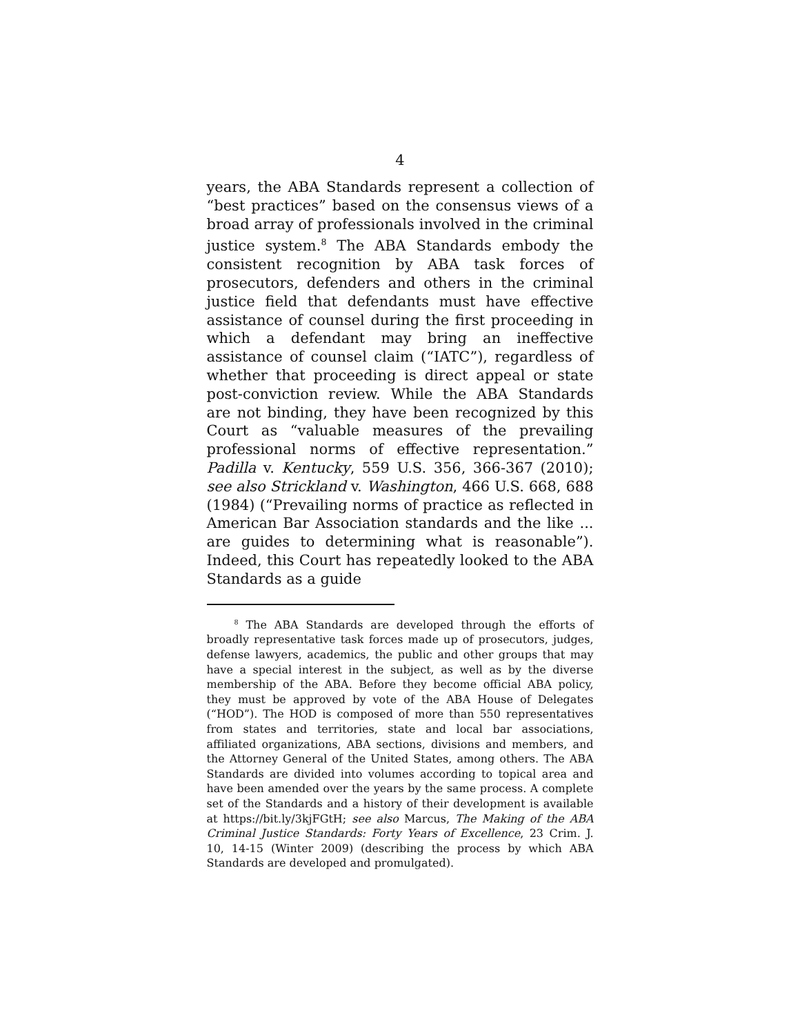4
years, the ABA Standards represent a collection of “best practices” based on the consensus views of a broad array of professionals involved in the criminal justice system.<sup>8</sup> The ABA Standards embody the consistent recognition by ABA task forces of prosecutors, defenders and others in the criminal justice field that defendants must have effective assistance of counsel during the first proceeding in which a defendant may bring an ineffective assistance of counsel claim (“IATC”), regardless of whether that proceeding is direct appeal or state post-conviction review. While the ABA Standards are not binding, they have been recognized by this Court as “valuable measures of the prevailing professional norms of effective representation.” Padilla v. Kentucky, 559 U.S. 356, 366-367 (2010); see also Strickland v. Washington, 466 U.S. 668, 688 (1984) (“Prevailing norms of practice as reflected in American Bar Association standards and the like ... are guides to determining what is reasonable”). Indeed, this Court has repeatedly looked to the ABA Standards as a guide
<sup>8</sup> The ABA Standards are developed through the efforts of broadly representative task forces made up of prosecutors, judges, defense lawyers, academics, the public and other groups that may have a special interest in the subject, as well as by the diverse membership of the ABA. Before they become official ABA policy, they must be approved by vote of the ABA House of Delegates (“HOD”). The HOD is composed of more than 550 representatives from states and territories, state and local bar associations, affiliated organizations, ABA sections, divisions and members, and the Attorney General of the United States, among others. The ABA Standards are divided into volumes according to topical area and have been amended over the years by the same process. A complete set of the Standards and a history of their development is available at https://bit.ly/3kjFGtH; see also Marcus, The Making of the ABA Criminal Justice Standards: Forty Years of Excellence, 23 Crim. J. 10, 14-15 (Winter 2009) (describing the process by which ABA Standards are developed and promulgated).